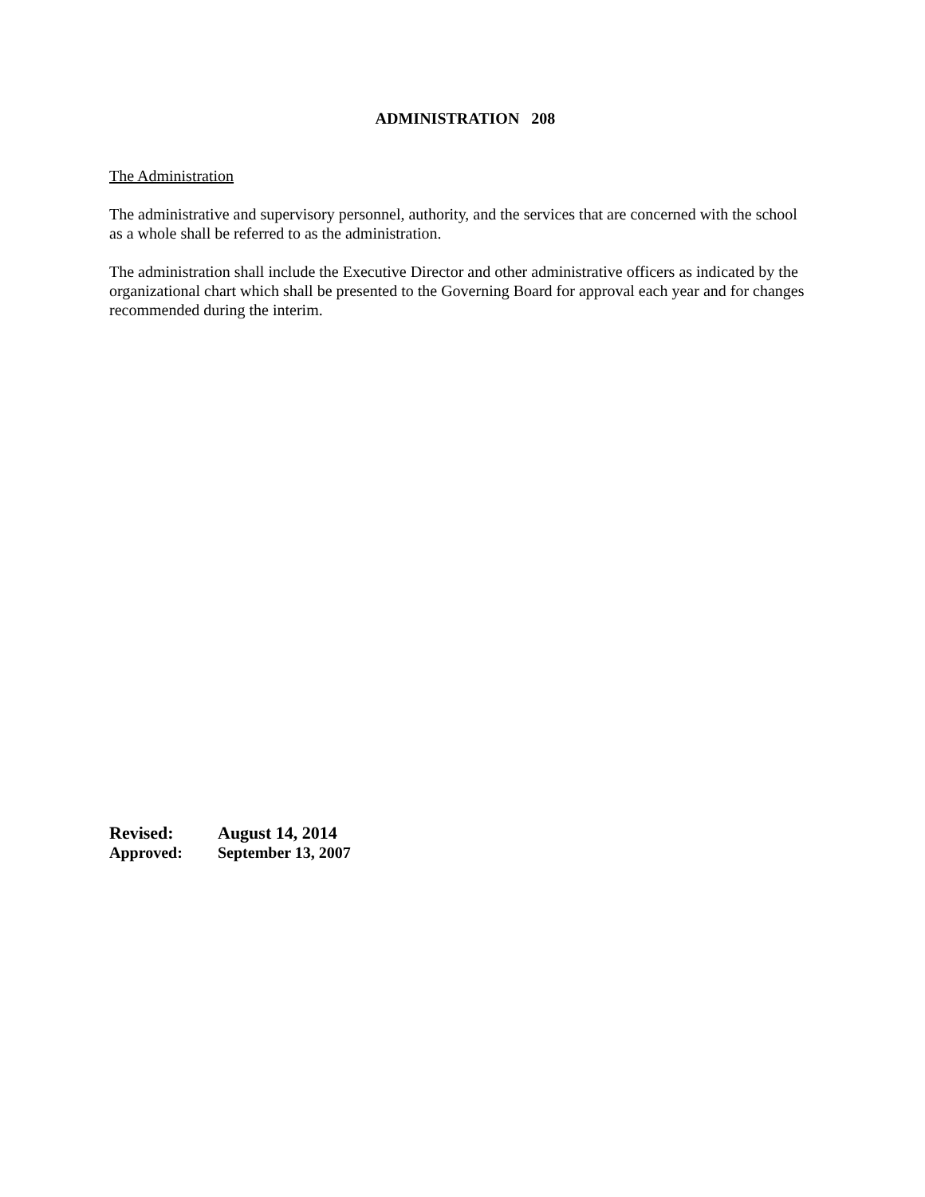ADMINISTRATION 208
The Administration
The administrative and supervisory personnel, authority, and the services that are concerned with the school as a whole shall be referred to as the administration.
The administration shall include the Executive Director and other administrative officers as indicated by the organizational chart which shall be presented to the Governing Board for approval each year and for changes recommended during the interim.
Revised: August 14, 2014
Approved: September 13, 2007